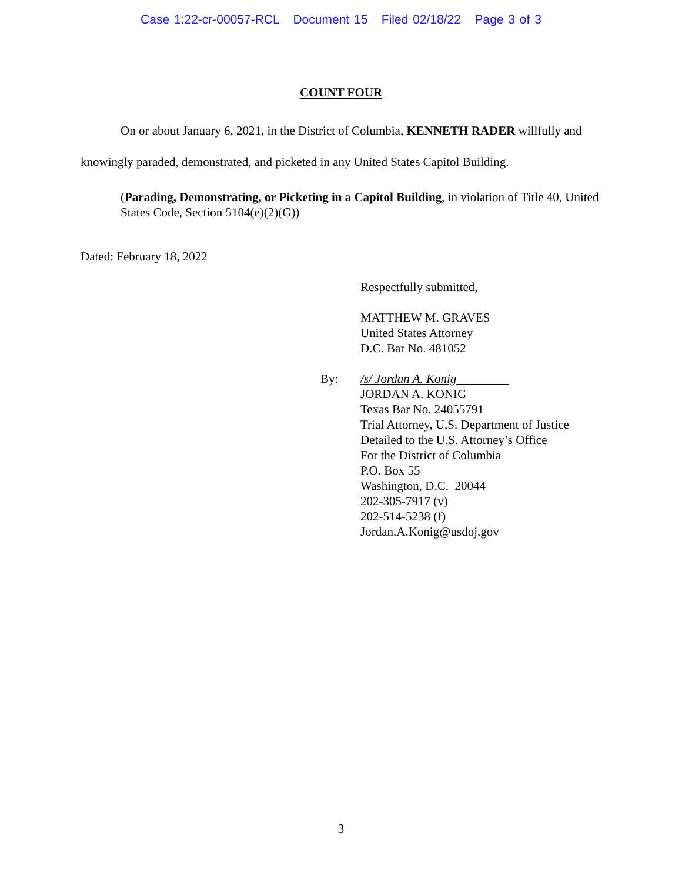Case 1:22-cr-00057-RCL Document 15 Filed 02/18/22 Page 3 of 3
COUNT FOUR
On or about January 6, 2021, in the District of Columbia, KENNETH RADER willfully and knowingly paraded, demonstrated, and picketed in any United States Capitol Building.
(Parading, Demonstrating, or Picketing in a Capitol Building, in violation of Title 40, United States Code, Section 5104(e)(2)(G))
Dated: February 18, 2022
Respectfully submitted,
MATTHEW M. GRAVES
United States Attorney
D.C. Bar No. 481052
By: /s/ Jordan A. Konig
JORDAN A. KONIG
Texas Bar No. 24055791
Trial Attorney, U.S. Department of Justice
Detailed to the U.S. Attorney’s Office
For the District of Columbia
P.O. Box 55
Washington, D.C. 20044
202-305-7917 (v)
202-514-5238 (f)
Jordan.A.Konig@usdoj.gov
3